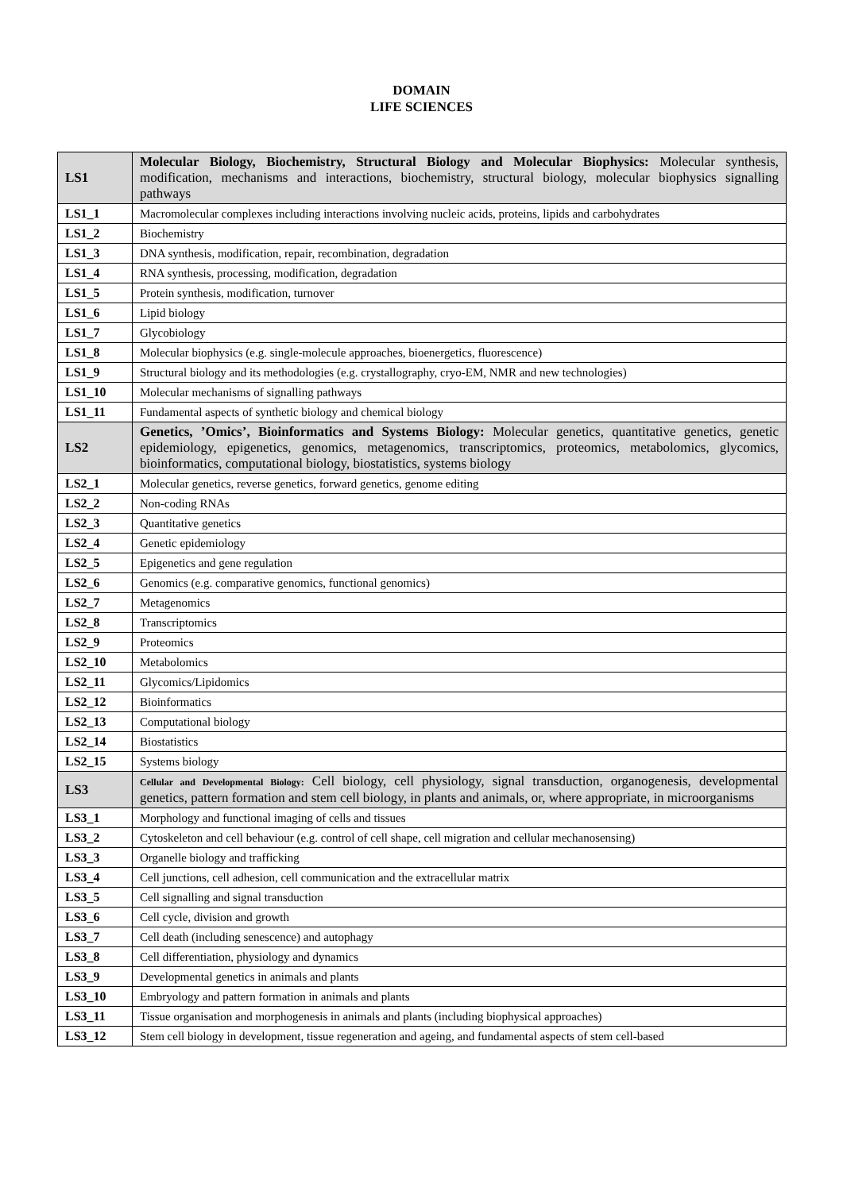DOMAIN
LIFE SCIENCES
| LS1 | Molecular Biology, Biochemistry, Structural Biology and Molecular Biophysics: Molecular synthesis, modification, mechanisms and interactions, biochemistry, structural biology, molecular biophysics signalling pathways |
| LS1_1 | Macromolecular complexes including interactions involving nucleic acids, proteins, lipids and carbohydrates |
| LS1_2 | Biochemistry |
| LS1_3 | DNA synthesis, modification, repair, recombination, degradation |
| LS1_4 | RNA synthesis, processing, modification, degradation |
| LS1_5 | Protein synthesis, modification, turnover |
| LS1_6 | Lipid biology |
| LS1_7 | Glycobiology |
| LS1_8 | Molecular biophysics (e.g. single-molecule approaches, bioenergetics, fluorescence) |
| LS1_9 | Structural biology and its methodologies (e.g. crystallography, cryo-EM, NMR and new technologies) |
| LS1_10 | Molecular mechanisms of signalling pathways |
| LS1_11 | Fundamental aspects of synthetic biology and chemical biology |
| LS2 | Genetics, ’Omics’, Bioinformatics and Systems Biology: Molecular genetics, quantitative genetics, genetic epidemiology, epigenetics, genomics, metagenomics, transcriptomics, proteomics, metabolomics, glycomics, bioinformatics, computational biology, biostatistics, systems biology |
| LS2_1 | Molecular genetics, reverse genetics, forward genetics, genome editing |
| LS2_2 | Non-coding RNAs |
| LS2_3 | Quantitative genetics |
| LS2_4 | Genetic epidemiology |
| LS2_5 | Epigenetics and gene regulation |
| LS2_6 | Genomics (e.g. comparative genomics, functional genomics) |
| LS2_7 | Metagenomics |
| LS2_8 | Transcriptomics |
| LS2_9 | Proteomics |
| LS2_10 | Metabolomics |
| LS2_11 | Glycomics/Lipidomics |
| LS2_12 | Bioinformatics |
| LS2_13 | Computational biology |
| LS2_14 | Biostatistics |
| LS2_15 | Systems biology |
| LS3 | Cellular and Developmental Biology: Cell biology, cell physiology, signal transduction, organogenesis, developmental genetics, pattern formation and stem cell biology, in plants and animals, or, where appropriate, in microorganisms |
| LS3_1 | Morphology and functional imaging of cells and tissues |
| LS3_2 | Cytoskeleton and cell behaviour (e.g. control of cell shape, cell migration and cellular mechanosensing) |
| LS3_3 | Organelle biology and trafficking |
| LS3_4 | Cell junctions, cell adhesion, cell communication and the extracellular matrix |
| LS3_5 | Cell signalling and signal transduction |
| LS3_6 | Cell cycle, division and growth |
| LS3_7 | Cell death (including senescence) and autophagy |
| LS3_8 | Cell differentiation, physiology and dynamics |
| LS3_9 | Developmental genetics in animals and plants |
| LS3_10 | Embryology and pattern formation in animals and plants |
| LS3_11 | Tissue organisation and morphogenesis in animals and plants (including biophysical approaches) |
| LS3_12 | Stem cell biology in development, tissue regeneration and ageing, and fundamental aspects of stem cell-based |